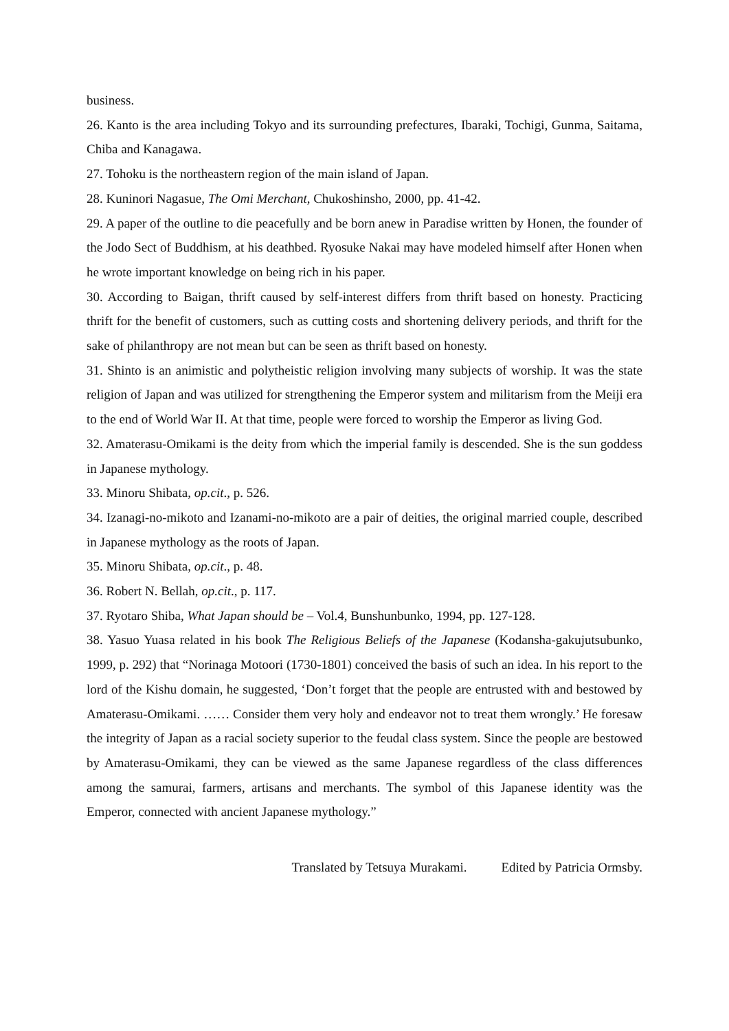business.
26. Kanto is the area including Tokyo and its surrounding prefectures, Ibaraki, Tochigi, Gunma, Saitama, Chiba and Kanagawa.
27. Tohoku is the northeastern region of the main island of Japan.
28. Kuninori Nagasue, The Omi Merchant, Chukoshinsho, 2000, pp. 41-42.
29. A paper of the outline to die peacefully and be born anew in Paradise written by Honen, the founder of the Jodo Sect of Buddhism, at his deathbed. Ryosuke Nakai may have modeled himself after Honen when he wrote important knowledge on being rich in his paper.
30. According to Baigan, thrift caused by self-interest differs from thrift based on honesty. Practicing thrift for the benefit of customers, such as cutting costs and shortening delivery periods, and thrift for the sake of philanthropy are not mean but can be seen as thrift based on honesty.
31. Shinto is an animistic and polytheistic religion involving many subjects of worship. It was the state religion of Japan and was utilized for strengthening the Emperor system and militarism from the Meiji era to the end of World War II. At that time, people were forced to worship the Emperor as living God.
32. Amaterasu-Omikami is the deity from which the imperial family is descended. She is the sun goddess in Japanese mythology.
33. Minoru Shibata, op.cit., p. 526.
34. Izanagi-no-mikoto and Izanami-no-mikoto are a pair of deities, the original married couple, described in Japanese mythology as the roots of Japan.
35. Minoru Shibata, op.cit., p. 48.
36. Robert N. Bellah, op.cit., p. 117.
37. Ryotaro Shiba, What Japan should be – Vol.4, Bunshunbunko, 1994, pp. 127-128.
38. Yasuo Yuasa related in his book The Religious Beliefs of the Japanese (Kodansha-gakujutsubunko, 1999, p. 292) that “Norinaga Motoori (1730-1801) conceived the basis of such an idea. In his report to the lord of the Kishu domain, he suggested, ‘Don’t forget that the people are entrusted with and bestowed by Amaterasu-Omikami. …… Consider them very holy and endeavor not to treat them wrongly.’ He foresaw the integrity of Japan as a racial society superior to the feudal class system. Since the people are bestowed by Amaterasu-Omikami, they can be viewed as the same Japanese regardless of the class differences among the samurai, farmers, artisans and merchants. The symbol of this Japanese identity was the Emperor, connected with ancient Japanese mythology.”
Translated by Tetsuya Murakami. Edited by Patricia Ormsby.